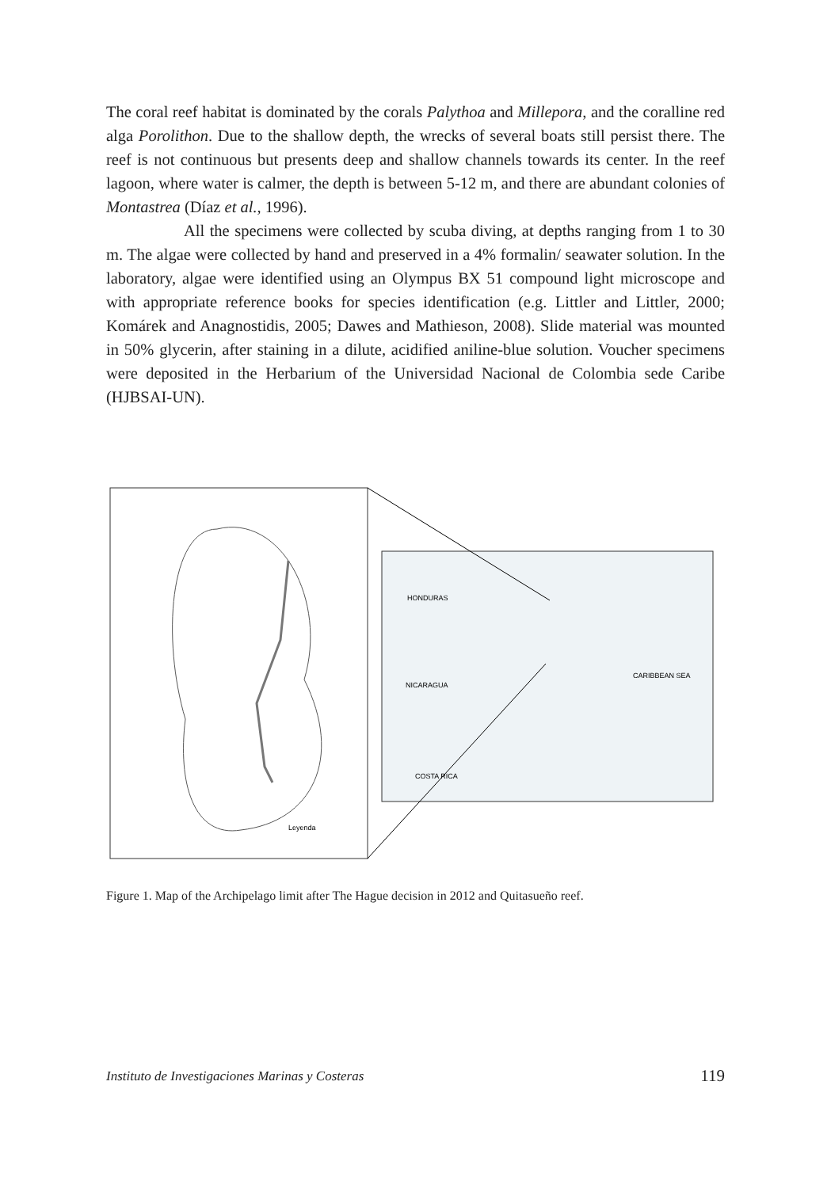The coral reef habitat is dominated by the corals Palythoa and Millepora, and the coralline red alga Porolithon. Due to the shallow depth, the wrecks of several boats still persist there. The reef is not continuous but presents deep and shallow channels towards its center. In the reef lagoon, where water is calmer, the depth is between 5-12 m, and there are abundant colonies of Montastrea (Díaz et al., 1996).
All the specimens were collected by scuba diving, at depths ranging from 1 to 30 m. The algae were collected by hand and preserved in a 4% formalin/ seawater solution. In the laboratory, algae were identified using an Olympus BX 51 compound light microscope and with appropriate reference books for species identification (e.g. Littler and Littler, 2000; Komárek and Anagnostidis, 2005; Dawes and Mathieson, 2008). Slide material was mounted in 50% glycerin, after staining in a dilute, acidified aniline-blue solution. Voucher specimens were deposited in the Herbarium of the Universidad Nacional de Colombia sede Caribe (HJBSAI-UN).
HONDURAS
NICARAGUA
COSTA RICA
CARIBBEAN SEA
Leyenda
Figure 1. Map of the Archipelago limit after The Hague decision in 2012 and Quitasueño reef.
Instituto de Investigaciones Marinas y Costeras 119